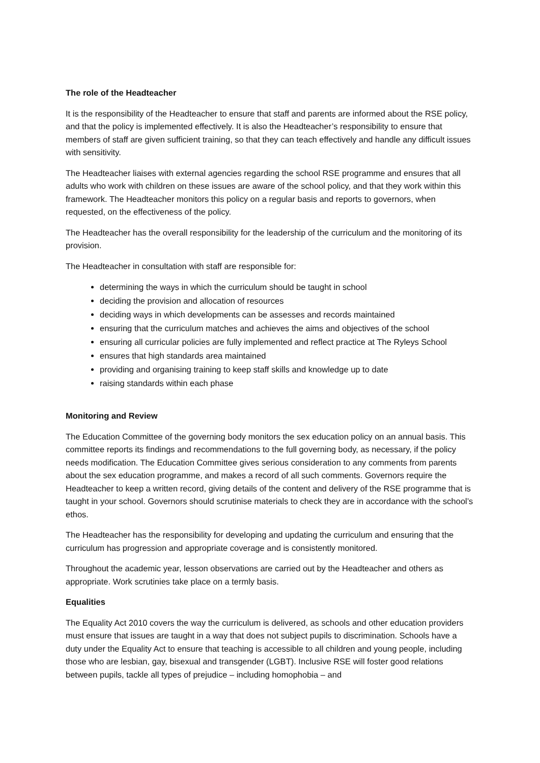The role of the Headteacher
It is the responsibility of the Headteacher to ensure that staff and parents are informed about the RSE policy, and that the policy is implemented effectively. It is also the Headteacher’s responsibility to ensure that members of staff are given sufficient training, so that they can teach effectively and handle any difficult issues with sensitivity.
The Headteacher liaises with external agencies regarding the school RSE programme and ensures that all adults who work with children on these issues are aware of the school policy, and that they work within this framework. The Headteacher monitors this policy on a regular basis and reports to governors, when requested, on the effectiveness of the policy.
The Headteacher has the overall responsibility for the leadership of the curriculum and the monitoring of its provision.
The Headteacher in consultation with staff are responsible for:
determining the ways in which the curriculum should be taught in school
deciding the provision and allocation of resources
deciding ways in which developments can be assesses and records maintained
ensuring that the curriculum matches and achieves the aims and objectives of the school
ensuring all curricular policies are fully implemented and reflect practice at The Ryleys School
ensures that high standards area maintained
providing and organising training to keep staff skills and knowledge up to date
raising standards within each phase
Monitoring and Review
The Education Committee of the governing body monitors the sex education policy on an annual basis. This committee reports its findings and recommendations to the full governing body, as necessary, if the policy needs modification. The Education Committee gives serious consideration to any comments from parents about the sex education programme, and makes a record of all such comments. Governors require the Headteacher to keep a written record, giving details of the content and delivery of the RSE programme that is taught in your school. Governors should scrutinise materials to check they are in accordance with the school’s ethos.
The Headteacher has the responsibility for developing and updating the curriculum and ensuring that the curriculum has progression and appropriate coverage and is consistently monitored.
Throughout the academic year, lesson observations are carried out by the Headteacher and others as appropriate. Work scrutinies take place on a termly basis.
Equalities
The Equality Act 2010 covers the way the curriculum is delivered, as schools and other education providers must ensure that issues are taught in a way that does not subject pupils to discrimination. Schools have a duty under the Equality Act to ensure that teaching is accessible to all children and young people, including those who are lesbian, gay, bisexual and transgender (LGBT). Inclusive RSE will foster good relations between pupils, tackle all types of prejudice – including homophobia – and